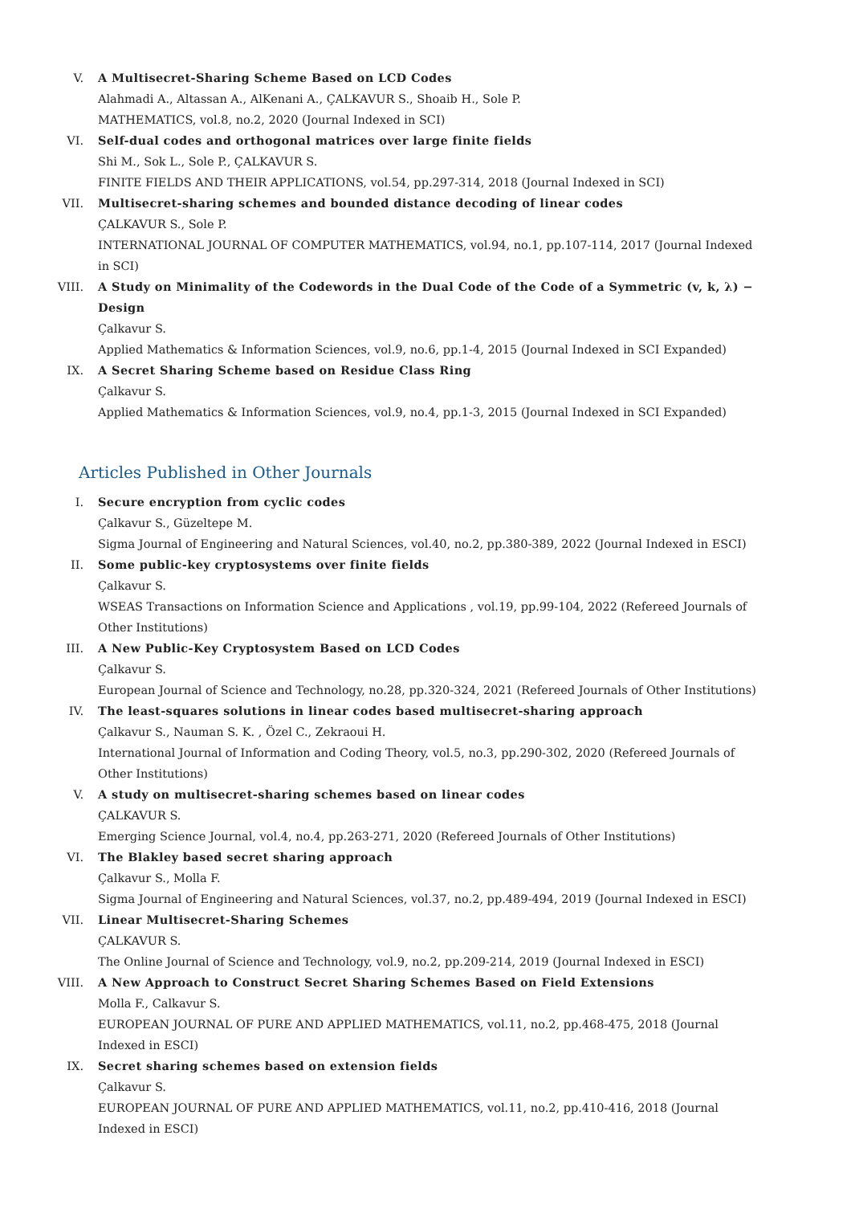V. A Multisecret-Sharing Scheme Based on LCD Codes
Alahmadi A., Altassan A., AlKenani A., ÇALKAVUR S., Shoaib H., Sole P.
MATHEMATICS, vol.8, no.2, 2020 (Journal Indexed in SCI)
VI. Self-dual codes and orthogonal matrices over large finite fields
Shi M., Sok L., Sole P., ÇALKAVUR S.
FINITE FIELDS AND THEIR APPLICATIONS, vol.54, pp.297-314, 2018 (Journal Indexed in SCI)
VII. Multisecret-sharing schemes and bounded distance decoding of linear codes
ÇALKAVUR S., Sole P.
INTERNATIONAL JOURNAL OF COMPUTER MATHEMATICS, vol.94, no.1, pp.107-114, 2017 (Journal Indexed in SCI)
VIII. A Study on Minimality of the Codewords in the Dual Code of the Code of a Symmetric (v, k, λ) − Design
Çalkavur S.
Applied Mathematics & Information Sciences, vol.9, no.6, pp.1-4, 2015 (Journal Indexed in SCI Expanded)
IX. A Secret Sharing Scheme based on Residue Class Ring
Çalkavur S.
Applied Mathematics & Information Sciences, vol.9, no.4, pp.1-3, 2015 (Journal Indexed in SCI Expanded)
Articles Published in Other Journals
I. Secure encryption from cyclic codes
Çalkavur S., Güzeltepe M.
Sigma Journal of Engineering and Natural Sciences, vol.40, no.2, pp.380-389, 2022 (Journal Indexed in ESCI)
II. Some public-key cryptosystems over finite fields
Çalkavur S.
WSEAS Transactions on Information Science and Applications , vol.19, pp.99-104, 2022 (Refereed Journals of Other Institutions)
III. A New Public-Key Cryptosystem Based on LCD Codes
Çalkavur S.
European Journal of Science and Technology, no.28, pp.320-324, 2021 (Refereed Journals of Other Institutions)
IV. The least-squares solutions in linear codes based multisecret-sharing approach
Çalkavur S., Nauman S. K. , Özel C., Zekraoui H.
International Journal of Information and Coding Theory, vol.5, no.3, pp.290-302, 2020 (Refereed Journals of Other Institutions)
V. A study on multisecret-sharing schemes based on linear codes
ÇALKAVUR S.
Emerging Science Journal, vol.4, no.4, pp.263-271, 2020 (Refereed Journals of Other Institutions)
VI. The Blakley based secret sharing approach
Çalkavur S., Molla F.
Sigma Journal of Engineering and Natural Sciences, vol.37, no.2, pp.489-494, 2019 (Journal Indexed in ESCI)
VII. Linear Multisecret-Sharing Schemes
ÇALKAVUR S.
The Online Journal of Science and Technology, vol.9, no.2, pp.209-214, 2019 (Journal Indexed in ESCI)
VIII. A New Approach to Construct Secret Sharing Schemes Based on Field Extensions
Molla F., Calkavur S.
EUROPEAN JOURNAL OF PURE AND APPLIED MATHEMATICS, vol.11, no.2, pp.468-475, 2018 (Journal Indexed in ESCI)
IX. Secret sharing schemes based on extension fields
Çalkavur S.
EUROPEAN JOURNAL OF PURE AND APPLIED MATHEMATICS, vol.11, no.2, pp.410-416, 2018 (Journal Indexed in ESCI)